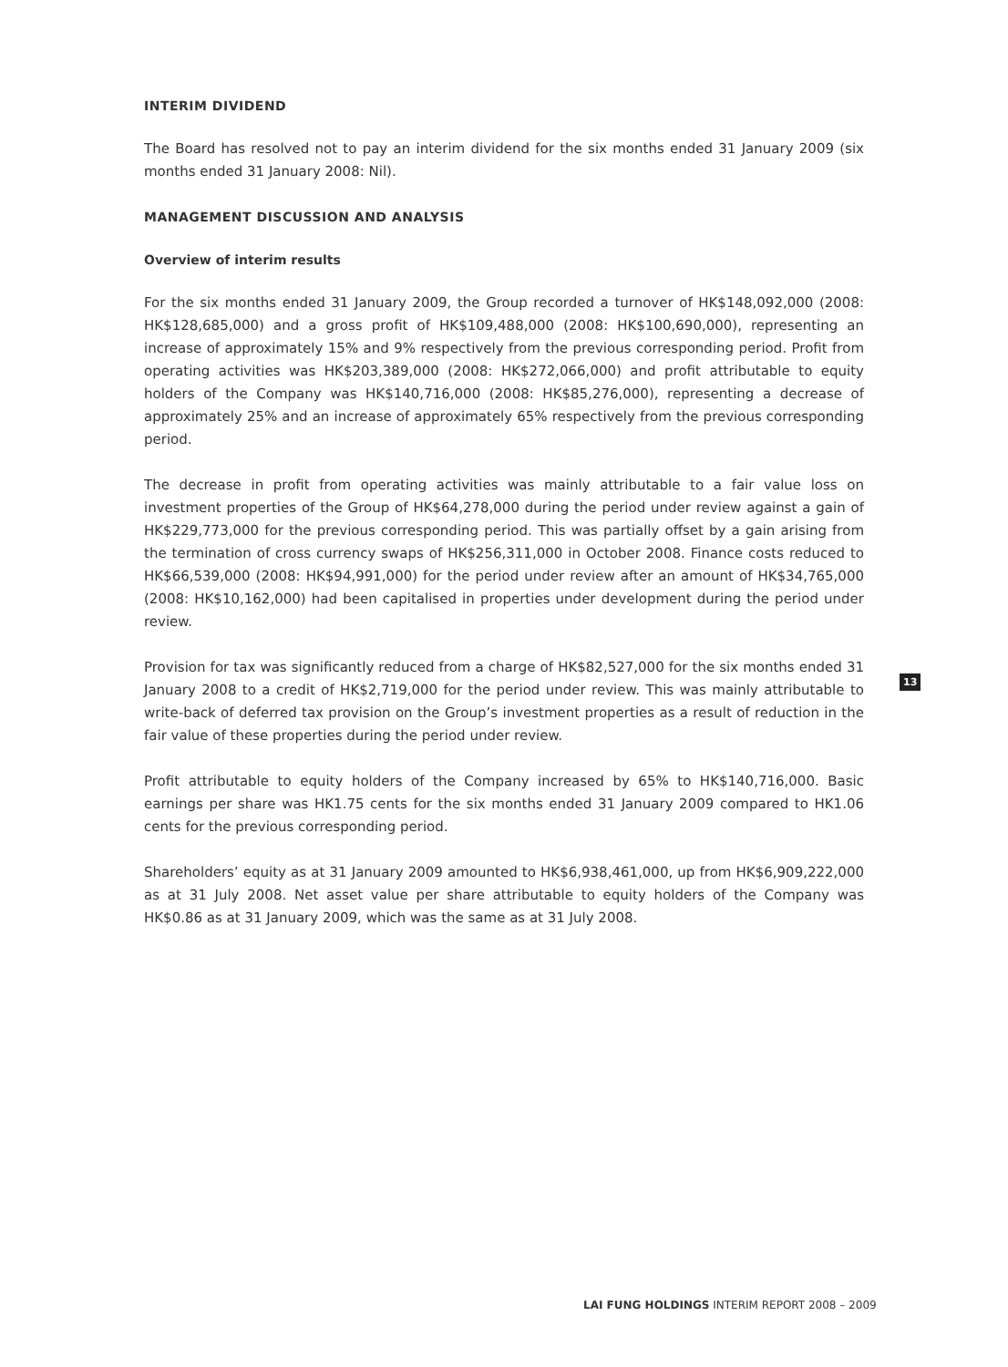INTERIM DIVIDEND
The Board has resolved not to pay an interim dividend for the six months ended 31 January 2009 (six months ended 31 January 2008: Nil).
MANAGEMENT DISCUSSION AND ANALYSIS
Overview of interim results
For the six months ended 31 January 2009, the Group recorded a turnover of HK$148,092,000 (2008: HK$128,685,000) and a gross profit of HK$109,488,000 (2008: HK$100,690,000), representing an increase of approximately 15% and 9% respectively from the previous corresponding period. Profit from operating activities was HK$203,389,000 (2008: HK$272,066,000) and profit attributable to equity holders of the Company was HK$140,716,000 (2008: HK$85,276,000), representing a decrease of approximately 25% and an increase of approximately 65% respectively from the previous corresponding period.
The decrease in profit from operating activities was mainly attributable to a fair value loss on investment properties of the Group of HK$64,278,000 during the period under review against a gain of HK$229,773,000 for the previous corresponding period. This was partially offset by a gain arising from the termination of cross currency swaps of HK$256,311,000 in October 2008. Finance costs reduced to HK$66,539,000 (2008: HK$94,991,000) for the period under review after an amount of HK$34,765,000 (2008: HK$10,162,000) had been capitalised in properties under development during the period under review.
Provision for tax was significantly reduced from a charge of HK$82,527,000 for the six months ended 31 January 2008 to a credit of HK$2,719,000 for the period under review. This was mainly attributable to write-back of deferred tax provision on the Group’s investment properties as a result of reduction in the fair value of these properties during the period under review.
Profit attributable to equity holders of the Company increased by 65% to HK$140,716,000. Basic earnings per share was HK1.75 cents for the six months ended 31 January 2009 compared to HK1.06 cents for the previous corresponding period.
Shareholders’ equity as at 31 January 2009 amounted to HK$6,938,461,000, up from HK$6,909,222,000 as at 31 July 2008. Net asset value per share attributable to equity holders of the Company was HK$0.86 as at 31 January 2009, which was the same as at 31 July 2008.
13
LAI FUNG HOLDINGS INTERIM REPORT 2008 – 2009